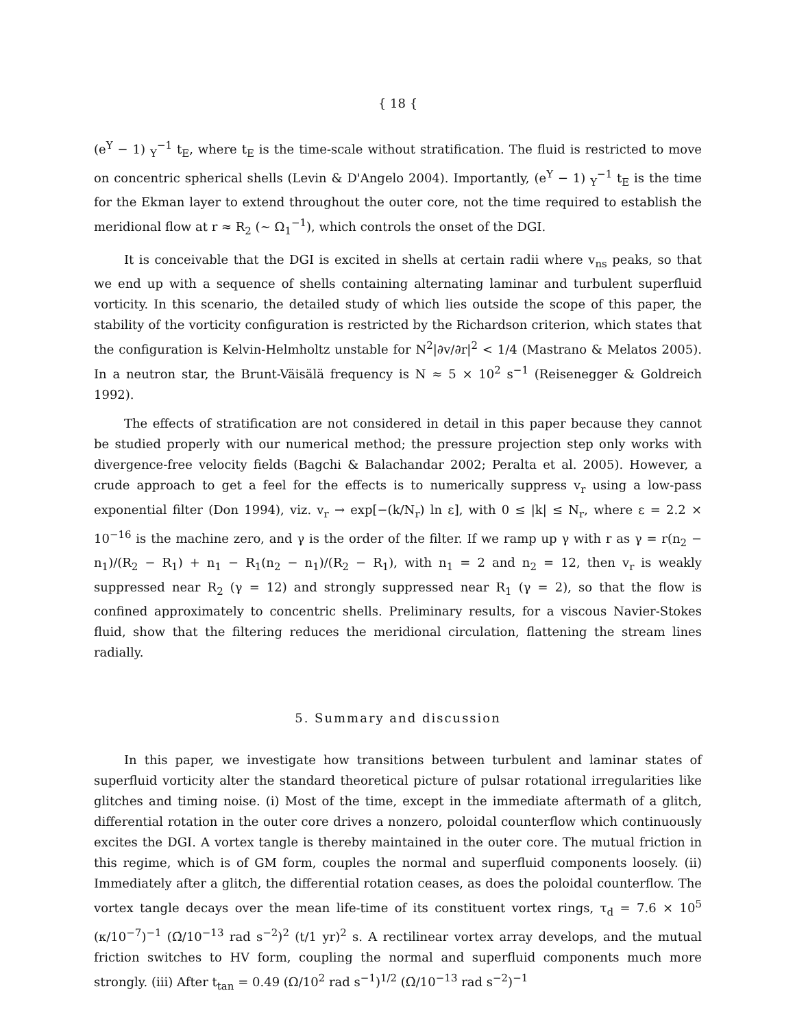{ 18 {
(e<sup>Y</sup> − 1) <sub>Y</sub><sup>−1</sup> t<sub>E</sub>, where t<sub>E</sub> is the time-scale without stratification. The fluid is restricted to move on concentric spherical shells (Levin & D'Angelo 2004). Importantly, (e<sup>Y</sup> − 1) <sub>Y</sub><sup>−1</sup> t<sub>E</sub> is the time for the Ekman layer to extend throughout the outer core, not the time required to establish the meridional flow at r ≈ R<sub>2</sub> (∼ Ω<sub>1</sub><sup>−1</sup>), which controls the onset of the DGI.
It is conceivable that the DGI is excited in shells at certain radii where v<sub>ns</sub> peaks, so that we end up with a sequence of shells containing alternating laminar and turbulent superfluid vorticity. In this scenario, the detailed study of which lies outside the scope of this paper, the stability of the vorticity configuration is restricted by the Richardson criterion, which states that the configuration is Kelvin-Helmholtz unstable for N<sup>2</sup>|∂v/∂r|<sup>2</sup> < 1/4 (Mastrano & Melatos 2005). In a neutron star, the Brunt-Väisälä frequency is N ≈ 5 × 10<sup>2</sup> s<sup>−1</sup> (Reisenegger & Goldreich 1992).
The effects of stratification are not considered in detail in this paper because they cannot be studied properly with our numerical method; the pressure projection step only works with divergence-free velocity fields (Bagchi & Balachandar 2002; Peralta et al. 2005). However, a crude approach to get a feel for the effects is to numerically suppress v<sub>r</sub> using a low-pass exponential filter (Don 1994), viz. v<sub>r</sub> → exp[−(k/N<sub>r</sub>) ln ε], with 0 ≤ |k| ≤ N<sub>r</sub>, where ε = 2.2 × 10<sup>−16</sup> is the machine zero, and γ is the order of the filter. If we ramp up γ with r as γ = r(n<sub>2</sub> − n<sub>1</sub>)/(R<sub>2</sub> − R<sub>1</sub>) + n<sub>1</sub> − R<sub>1</sub>(n<sub>2</sub> − n<sub>1</sub>)/(R<sub>2</sub> − R<sub>1</sub>), with n<sub>1</sub> = 2 and n<sub>2</sub> = 12, then v<sub>r</sub> is weakly suppressed near R<sub>2</sub> (γ = 12) and strongly suppressed near R<sub>1</sub> (γ = 2), so that the flow is confined approximately to concentric shells. Preliminary results, for a viscous Navier-Stokes fluid, show that the filtering reduces the meridional circulation, flattening the stream lines radially.
5. Summary and discussion
In this paper, we investigate how transitions between turbulent and laminar states of superfluid vorticity alter the standard theoretical picture of pulsar rotational irregularities like glitches and timing noise. (i) Most of the time, except in the immediate aftermath of a glitch, differential rotation in the outer core drives a nonzero, poloidal counterflow which continuously excites the DGI. A vortex tangle is thereby maintained in the outer core. The mutual friction in this regime, which is of GM form, couples the normal and superfluid components loosely. (ii) Immediately after a glitch, the differential rotation ceases, as does the poloidal counterflow. The vortex tangle decays over the mean life-time of its constituent vortex rings, τ<sub>d</sub> = 7.6 × 10<sup>5</sup> (κ/10<sup>−7</sup>)<sup>−1</sup> (Ω̇/10<sup>−13</sup> rad s<sup>−2</sup>)<sup>2</sup> (t/1 yr)<sup>2</sup> s. A rectilinear vortex array develops, and the mutual friction switches to HV form, coupling the normal and superfluid components much more strongly. (iii) After t<sub>tan</sub> = 0.49 (Ω/10<sup>2</sup> rad s<sup>−1</sup>)<sup>1/2</sup> (Ω̇/10<sup>−13</sup> rad s<sup>−2</sup>)<sup>−1</sup>